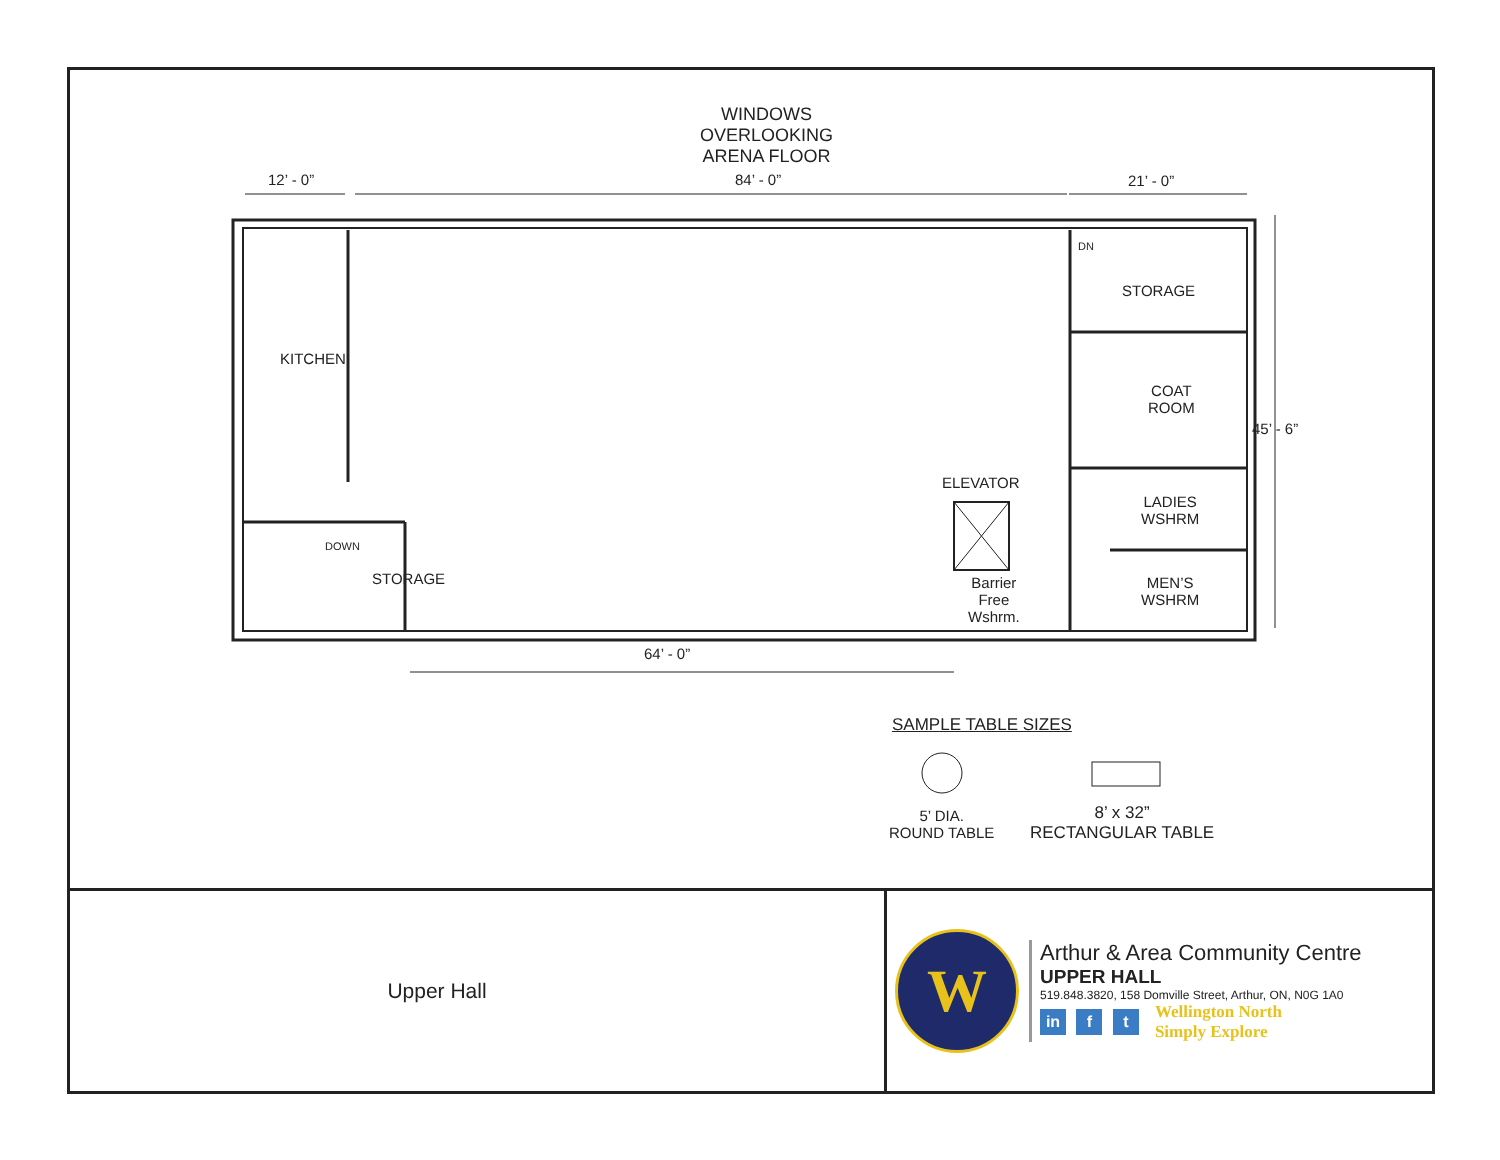WINDOWS
OVERLOOKING
ARENA FLOOR
12’ - 0” 84’ - 0” 21’ - 0”
45’ - 6”
KITCHEN
DOWN
STORAGE
DN
STORAGE
COAT
ROOM
LADIES
WSHRM
MEN’S
WSHRM
ELEVATOR
Barrier
Free
Wshrm.
64’ - 0”
SAMPLE TABLE SIZES
5’ DIA.
ROUND TABLE
8’ x 32”
RECTANGULAR TABLE
Upper Hall
W
Arthur & Area Community Centre
UPPER HALL
519.848.3820, 158 Domville Street, Arthur, ON, N0G 1A0
in f t
Wellington North
Simply Explore